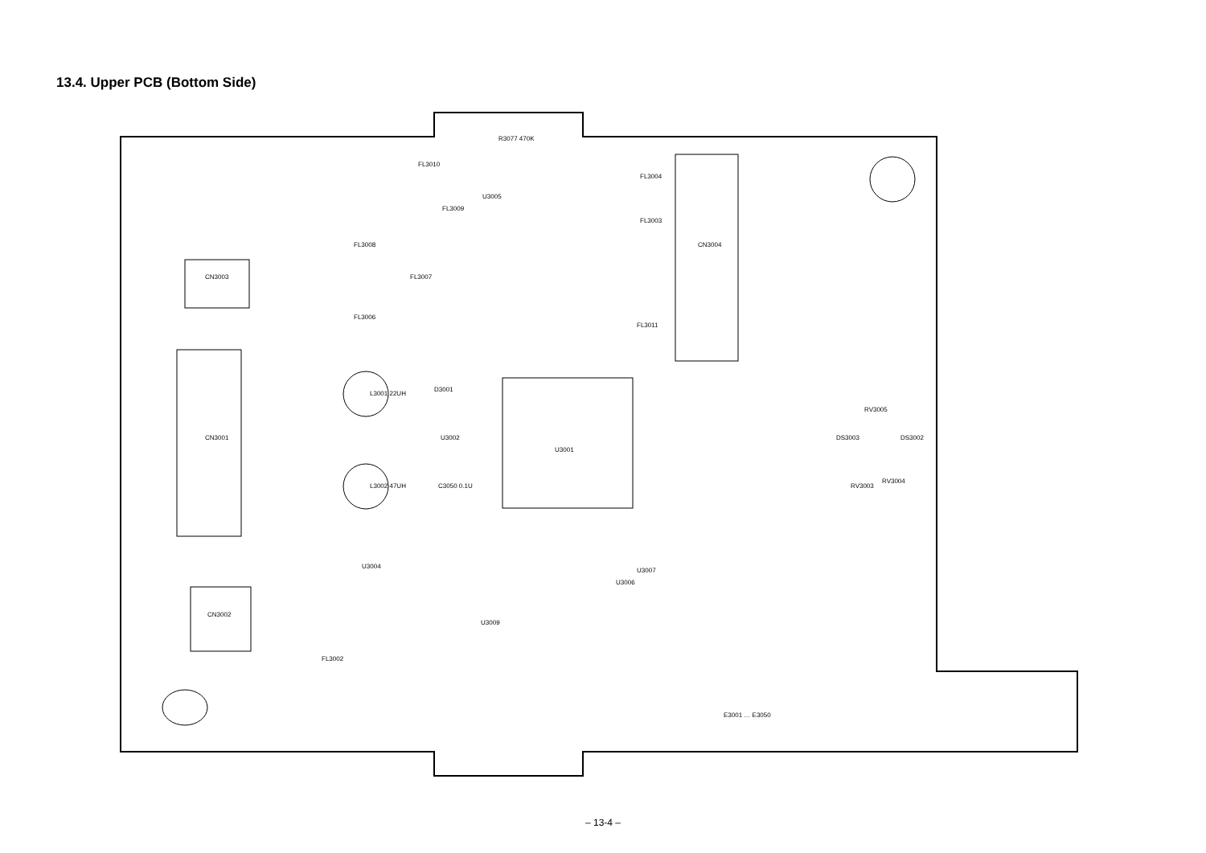13.4. Upper PCB (Bottom Side)
U3001
CN3001
CN3004
CN3003
CN3002
R3077 470K
U3004
RV3005
DS3002 DS3003
RV3003
RV3004
L3001 22UH
L3002 47UH
D3001
U3002
C3050 0.1U
U3005
U3009
U3006
U3007
FL3008
FL3007
FL3006
FL3010
FL3009
FL3004
FL3003
FL3011
FL3002
E3001 … E3050
– 13-4 –